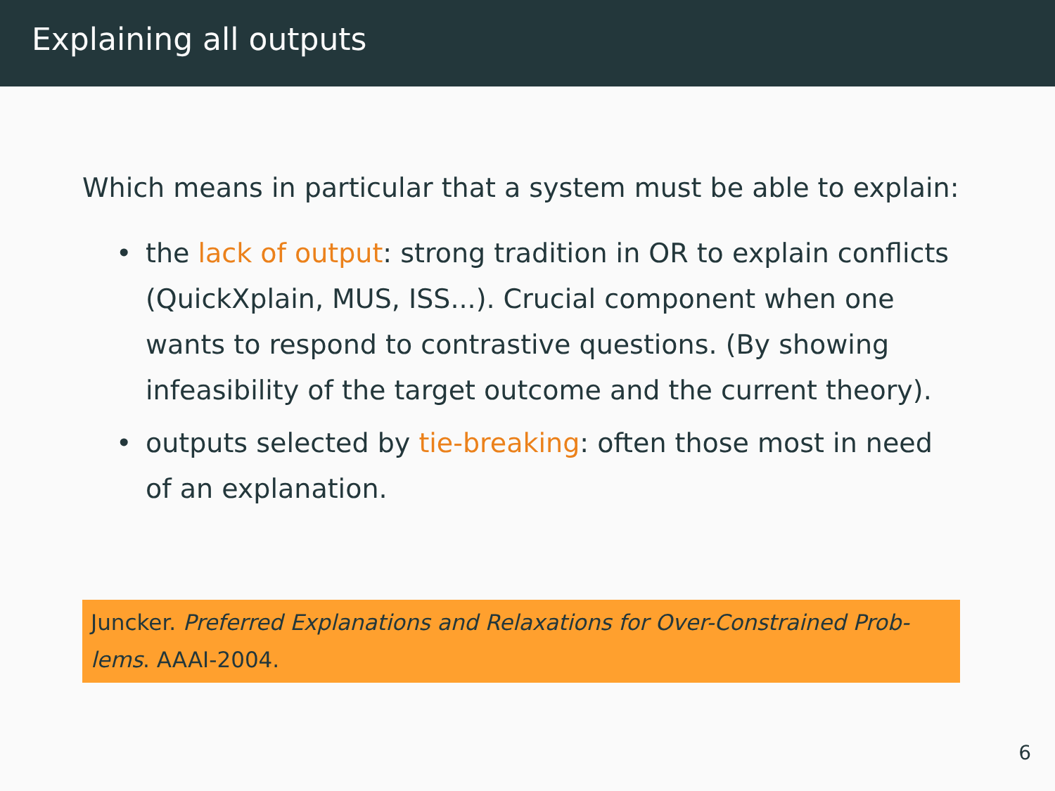Explaining all outputs
Which means in particular that a system must be able to explain:
• the lack of output: strong tradition in OR to explain conflicts (QuickXplain, MUS, ISS...). Crucial component when one wants to respond to contrastive questions. (By showing infeasibility of the target outcome and the current theory).
• outputs selected by tie-breaking: often those most in need of an explanation.
Juncker. Preferred Explanations and Relaxations for Over-Constrained Prob-lems. AAAI-2004.
6